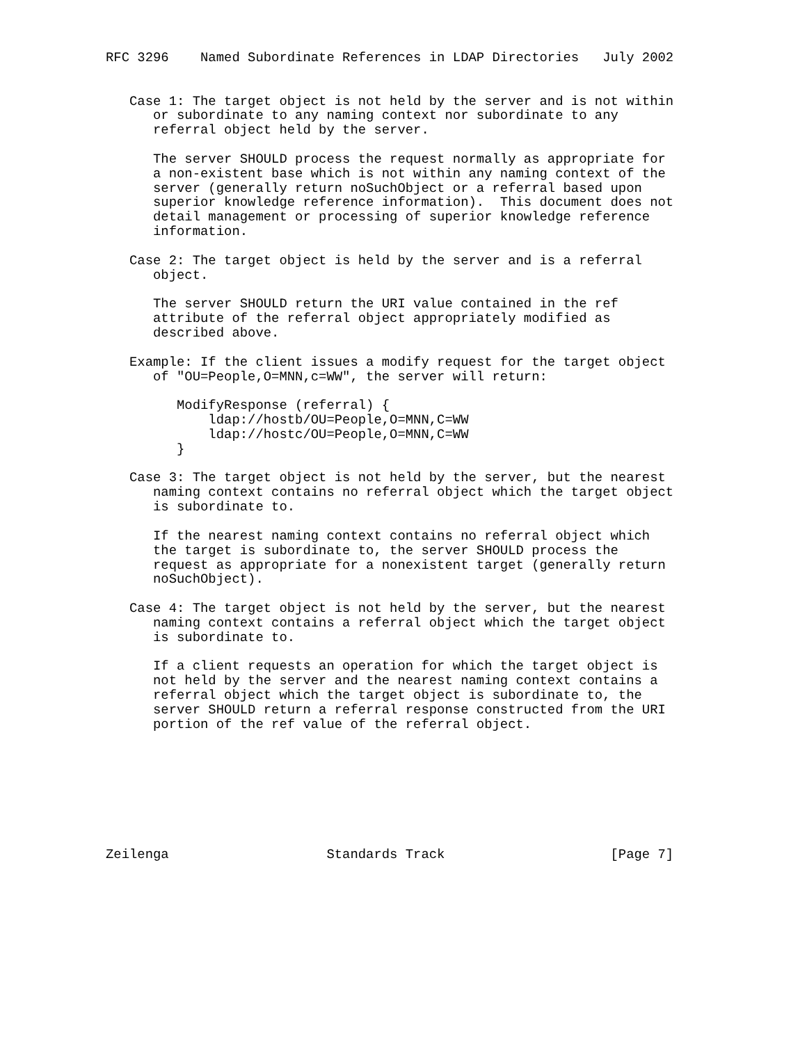RFC 3296    Named Subordinate References in LDAP Directories   July 2002


   Case 1: The target object is not held by the server and is not within
      or subordinate to any naming context nor subordinate to any
      referral object held by the server.

      The server SHOULD process the request normally as appropriate for
      a non-existent base which is not within any naming context of the
      server (generally return noSuchObject or a referral based upon
      superior knowledge reference information).  This document does not
      detail management or processing of superior knowledge reference
      information.

   Case 2: The target object is held by the server and is a referral
      object.

      The server SHOULD return the URI value contained in the ref
      attribute of the referral object appropriately modified as
      described above.

   Example: If the client issues a modify request for the target object
      of "OU=People,O=MNN,c=WW", the server will return:

         ModifyResponse (referral) {
             ldap://hostb/OU=People,O=MNN,C=WW
             ldap://hostc/OU=People,O=MNN,C=WW
         }

   Case 3: The target object is not held by the server, but the nearest
      naming context contains no referral object which the target object
      is subordinate to.

      If the nearest naming context contains no referral object which
      the target is subordinate to, the server SHOULD process the
      request as appropriate for a nonexistent target (generally return
      noSuchObject).

   Case 4: The target object is not held by the server, but the nearest
      naming context contains a referral object which the target object
      is subordinate to.

      If a client requests an operation for which the target object is
      not held by the server and the nearest naming context contains a
      referral object which the target object is subordinate to, the
      server SHOULD return a referral response constructed from the URI
      portion of the ref value of the referral object.








Zeilenga                    Standards Track                     [Page 7]